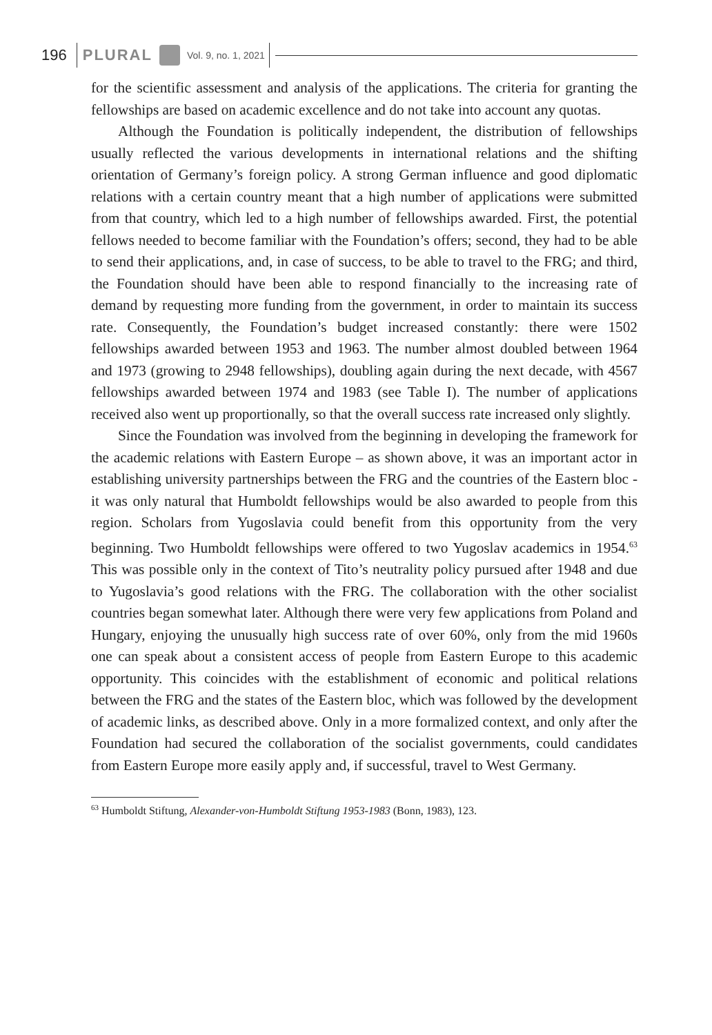196 PLURAL Vol. 9, no. 1, 2021
for the scientific assessment and analysis of the applications. The criteria for granting the fellowships are based on academic excellence and do not take into account any quotas.
Although the Foundation is politically independent, the distribution of fellowships usually reflected the various developments in international relations and the shifting orientation of Germany’s foreign policy. A strong German influence and good diplomatic relations with a certain country meant that a high number of applications were submitted from that country, which led to a high number of fellowships awarded. First, the potential fellows needed to become familiar with the Foundation’s offers; second, they had to be able to send their applications, and, in case of success, to be able to travel to the FRG; and third, the Foundation should have been able to respond financially to the increasing rate of demand by requesting more funding from the government, in order to maintain its success rate. Consequently, the Foundation’s budget increased constantly: there were 1502 fellowships awarded between 1953 and 1963. The number almost doubled between 1964 and 1973 (growing to 2948 fellowships), doubling again during the next decade, with 4567 fellowships awarded between 1974 and 1983 (see Table I). The number of applications received also went up proportionally, so that the overall success rate increased only slightly.
Since the Foundation was involved from the beginning in developing the framework for the academic relations with Eastern Europe – as shown above, it was an important actor in establishing university partnerships between the FRG and the countries of the Eastern bloc - it was only natural that Humboldt fellowships would be also awarded to people from this region. Scholars from Yugoslavia could benefit from this opportunity from the very beginning. Two Humboldt fellowships were offered to two Yugoslav academics in 1954.<sup>63</sup> This was possible only in the context of Tito’s neutrality policy pursued after 1948 and due to Yugoslavia’s good relations with the FRG. The collaboration with the other socialist countries began somewhat later. Although there were very few applications from Poland and Hungary, enjoying the unusually high success rate of over 60%, only from the mid 1960s one can speak about a consistent access of people from Eastern Europe to this academic opportunity. This coincides with the establishment of economic and political relations between the FRG and the states of the Eastern bloc, which was followed by the development of academic links, as described above. Only in a more formalized context, and only after the Foundation had secured the collaboration of the socialist governments, could candidates from Eastern Europe more easily apply and, if successful, travel to West Germany.
<sup>63</sup> Humboldt Stiftung, Alexander-von-Humboldt Stiftung 1953-1983 (Bonn, 1983), 123.